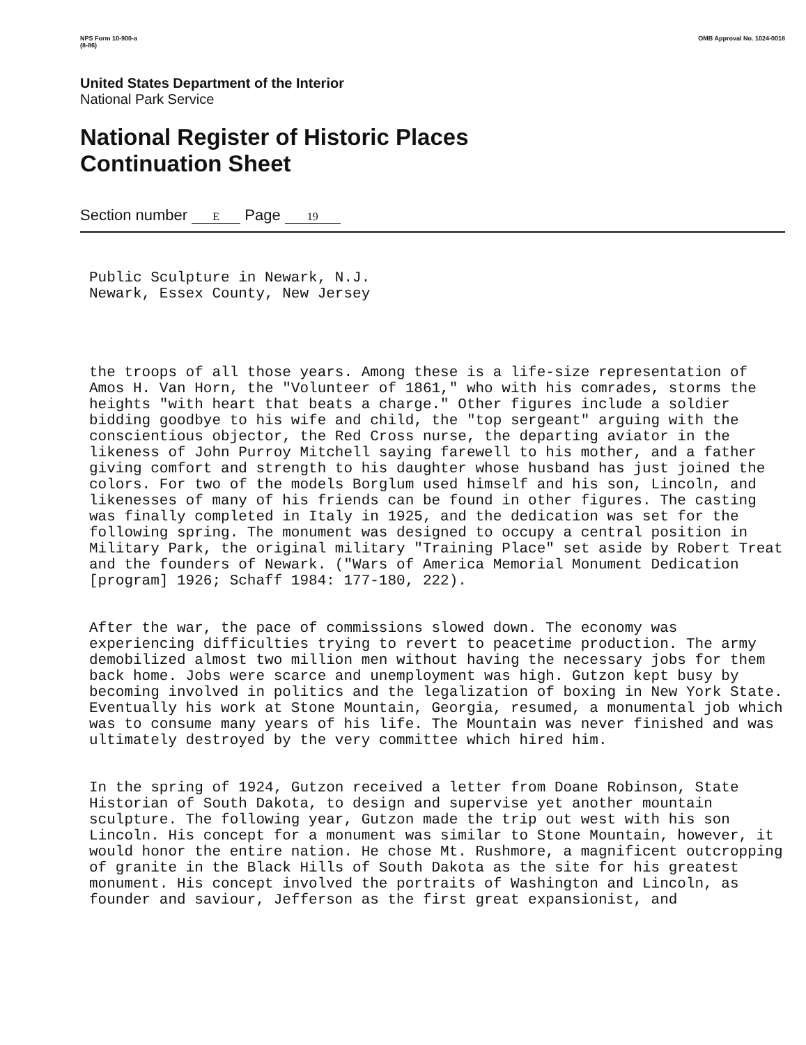NPS Form 10-900-a
(8-86) OMB Approval No. 1024-0018
United States Department of the Interior
National Park Service
National Register of Historic Places
Continuation Sheet
Section number E Page 19
Public Sculpture in Newark, N.J. Newark, Essex County, New Jersey
the troops of all those years. Among these is a life-size representation of Amos H. Van Horn, the "Volunteer of 1861," who with his comrades, storms the heights "with heart that beats a charge." Other figures include a soldier bidding goodbye to his wife and child, the "top sergeant" arguing with the conscientious objector, the Red Cross nurse, the departing aviator in the likeness of John Purroy Mitchell saying farewell to his mother, and a father giving comfort and strength to his daughter whose husband has just joined the colors. For two of the models Borglum used himself and his son, Lincoln, and likenesses of many of his friends can be found in other figures. The casting was finally completed in Italy in 1925, and the dedication was set for the following spring. The monument was designed to occupy a central position in Military Park, the original military "Training Place" set aside by Robert Treat and the founders of Newark. ("Wars of America Memorial Monument Dedication [program] 1926; Schaff 1984: 177-180, 222).
After the war, the pace of commissions slowed down. The economy was experiencing difficulties trying to revert to peacetime production. The army demobilized almost two million men without having the necessary jobs for them back home. Jobs were scarce and unemployment was high. Gutzon kept busy by becoming involved in politics and the legalization of boxing in New York State. Eventually his work at Stone Mountain, Georgia, resumed, a monumental job which was to consume many years of his life. The Mountain was never finished and was ultimately destroyed by the very committee which hired him.
In the spring of 1924, Gutzon received a letter from Doane Robinson, State Historian of South Dakota, to design and supervise yet another mountain sculpture. The following year, Gutzon made the trip out west with his son Lincoln. His concept for a monument was similar to Stone Mountain, however, it would honor the entire nation. He chose Mt. Rushmore, a magnificent outcropping of granite in the Black Hills of South Dakota as the site for his greatest monument. His concept involved the portraits of Washington and Lincoln, as founder and saviour, Jefferson as the first great expansionist, and